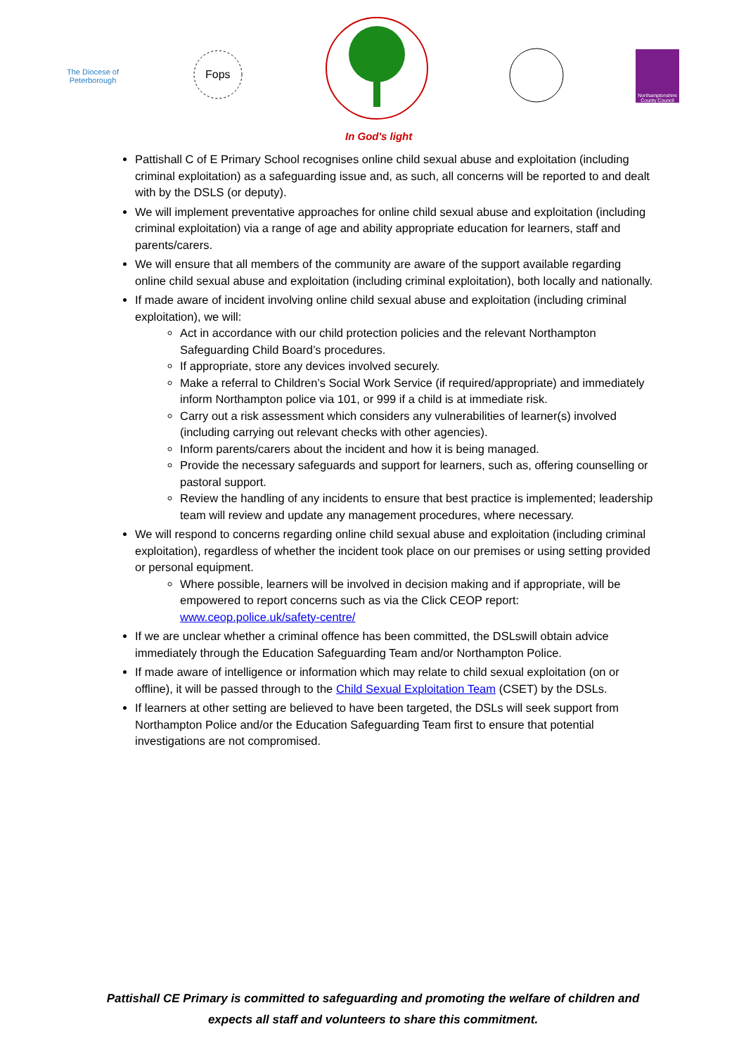The Diocese of
Peterborough
Fops
In God's light
Northamptonshire County Council
Pattishall C of E Primary School recognises online child sexual abuse and exploitation (including criminal exploitation) as a safeguarding issue and, as such, all concerns will be reported to and dealt with by the DSLS (or deputy).
We will implement preventative approaches for online child sexual abuse and exploitation (including criminal exploitation) via a range of age and ability appropriate education for learners, staff and parents/carers.
We will ensure that all members of the community are aware of the support available regarding online child sexual abuse and exploitation (including criminal exploitation), both locally and nationally.
If made aware of incident involving online child sexual abuse and exploitation (including criminal exploitation), we will:
Act in accordance with our child protection policies and the relevant Northampton Safeguarding Child Board’s procedures.
If appropriate, store any devices involved securely.
Make a referral to Children’s Social Work Service (if required/appropriate) and immediately inform Northampton police via 101, or 999 if a child is at immediate risk.
Carry out a risk assessment which considers any vulnerabilities of learner(s) involved (including carrying out relevant checks with other agencies).
Inform parents/carers about the incident and how it is being managed.
Provide the necessary safeguards and support for learners, such as, offering counselling or pastoral support.
Review the handling of any incidents to ensure that best practice is implemented; leadership team will review and update any management procedures, where necessary.
We will respond to concerns regarding online child sexual abuse and exploitation (including criminal exploitation), regardless of whether the incident took place on our premises or using setting provided or personal equipment.
Where possible, learners will be involved in decision making and if appropriate, will be empowered to report concerns such as via the Click CEOP report: www.ceop.police.uk/safety-centre/
If we are unclear whether a criminal offence has been committed, the DSLswill obtain advice immediately through the Education Safeguarding Team and/or Northampton Police.
If made aware of intelligence or information which may relate to child sexual exploitation (on or offline), it will be passed through to the Child Sexual Exploitation Team (CSET) by the DSLs.
If learners at other setting are believed to have been targeted, the DSLs will seek support from Northampton Police and/or the Education Safeguarding Team first to ensure that potential investigations are not compromised.
Pattishall CE Primary is committed to safeguarding and promoting the welfare of children and
expects all staff and volunteers to share this commitment.